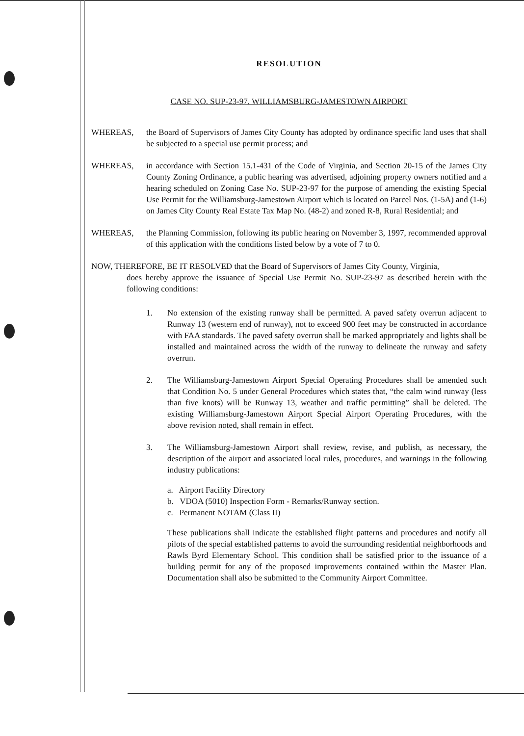RESOLUTION
CASE NO. SUP-23-97. WILLIAMSBURG-JAMESTOWN AIRPORT
WHEREAS, the Board of Supervisors of James City County has adopted by ordinance specific land uses that shall be subjected to a special use permit process; and
WHEREAS, in accordance with Section 15.1-431 of the Code of Virginia, and Section 20-15 of the James City County Zoning Ordinance, a public hearing was advertised, adjoining property owners notified and a hearing scheduled on Zoning Case No. SUP-23-97 for the purpose of amending the existing Special Use Permit for the Williamsburg-Jamestown Airport which is located on Parcel Nos. (1-5A) and (1-6) on James City County Real Estate Tax Map No. (48-2) and zoned R-8, Rural Residential; and
WHEREAS, the Planning Commission, following its public hearing on November 3, 1997, recommended approval of this application with the conditions listed below by a vote of 7 to 0.
NOW, THEREFORE, BE IT RESOLVED that the Board of Supervisors of James City County, Virginia,
does hereby approve the issuance of Special Use Permit No. SUP-23-97 as described herein with the following conditions:
1. No extension of the existing runway shall be permitted. A paved safety overrun adjacent to Runway 13 (western end of runway), not to exceed 900 feet may be constructed in accordance with FAA standards. The paved safety overrun shall be marked appropriately and lights shall be installed and maintained across the width of the runway to delineate the runway and safety overrun.
2. The Williamsburg-Jamestown Airport Special Operating Procedures shall be amended such that Condition No. 5 under General Procedures which states that, “the calm wind runway (less than five knots) will be Runway 13, weather and traffic permitting” shall be deleted. The existing Williamsburg-Jamestown Airport Special Airport Operating Procedures, with the above revision noted, shall remain in effect.
3. The Williamsburg-Jamestown Airport shall review, revise, and publish, as necessary, the description of the airport and associated local rules, procedures, and warnings in the following industry publications:
a. Airport Facility Directory
b. VDOA (5010) Inspection Form - Remarks/Runway section.
c. Permanent NOTAM (Class II)
These publications shall indicate the established flight patterns and procedures and notify all pilots of the special established patterns to avoid the surrounding residential neighborhoods and Rawls Byrd Elementary School. This condition shall be satisfied prior to the issuance of a building permit for any of the proposed improvements contained within the Master Plan. Documentation shall also be submitted to the Community Airport Committee.